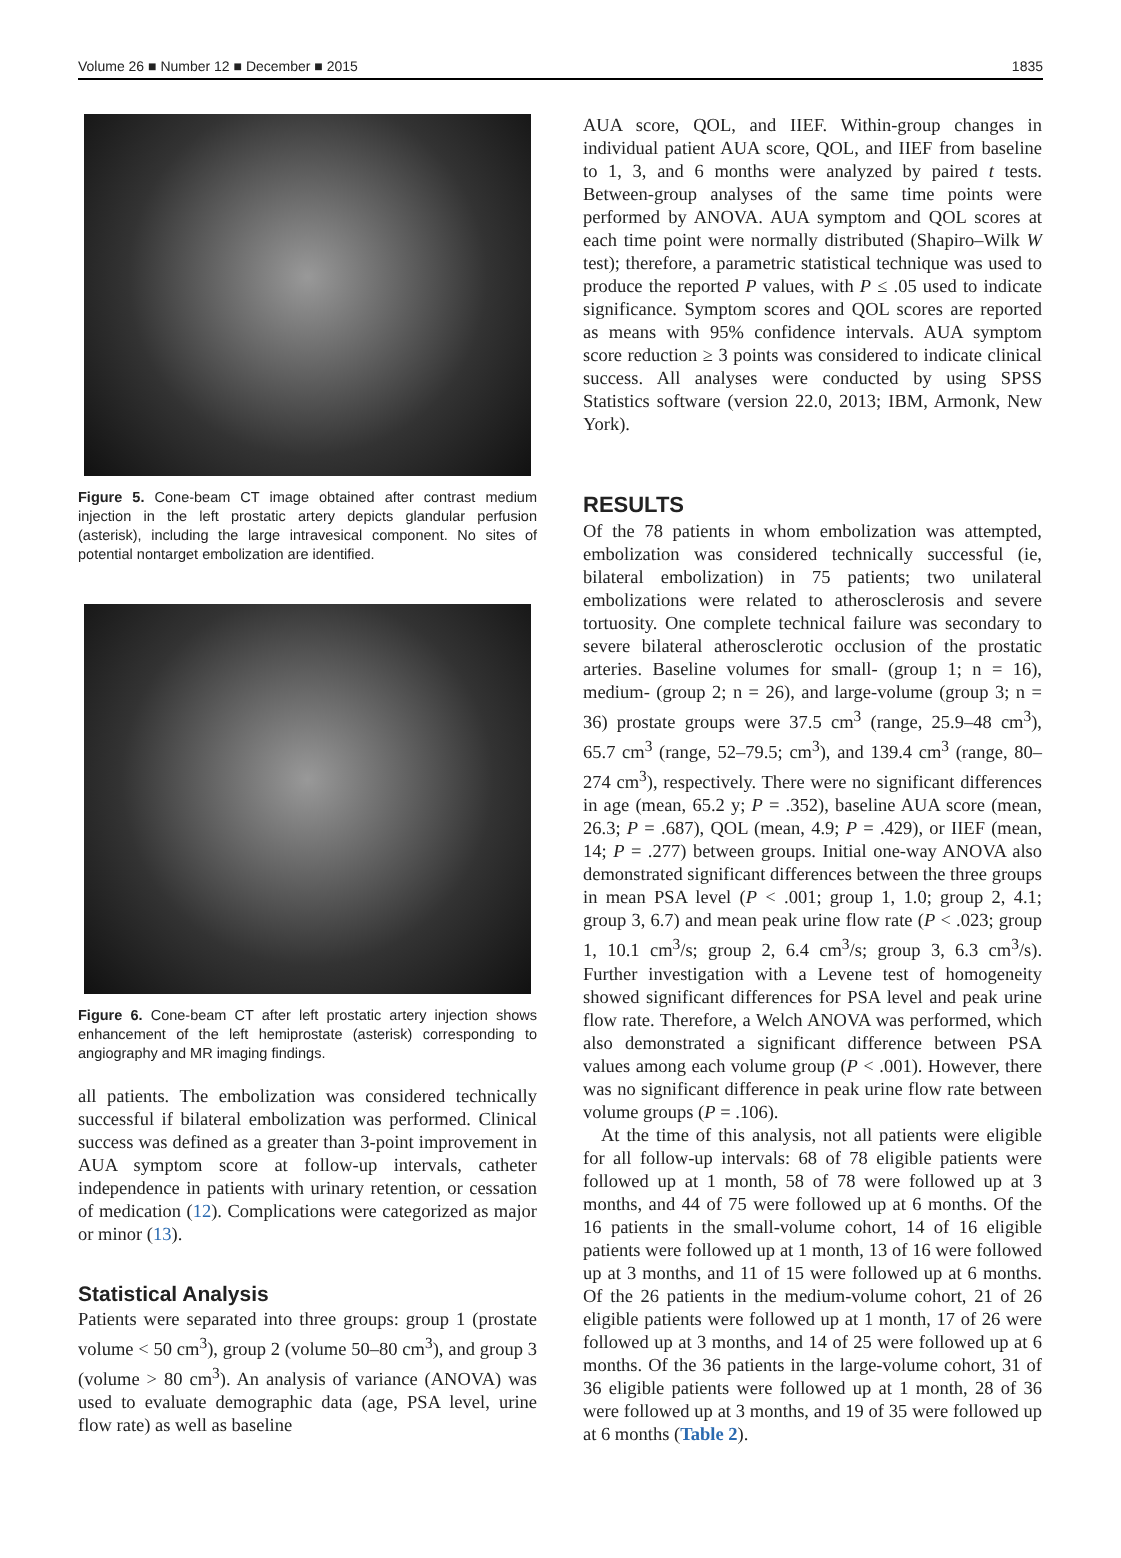Volume 26 ■ Number 12 ■ December ■ 2015 1835
Figure 5. Cone-beam CT image obtained after contrast medium injection in the left prostatic artery depicts glandular perfusion (asterisk), including the large intravesical component. No sites of potential nontarget embolization are identified.
Figure 6. Cone-beam CT after left prostatic artery injection shows enhancement of the left hemiprostate (asterisk) corresponding to angiography and MR imaging findings.
all patients. The embolization was considered technically successful if bilateral embolization was performed. Clinical success was defined as a greater than 3-point improvement in AUA symptom score at follow-up intervals, catheter independence in patients with urinary retention, or cessation of medication (12). Complications were categorized as major or minor (13).
Statistical Analysis
Patients were separated into three groups: group 1 (prostate volume < 50 cm<sup>3</sup>), group 2 (volume 50–80 cm<sup>3</sup>), and group 3 (volume > 80 cm<sup>3</sup>). An analysis of variance (ANOVA) was used to evaluate demographic data (age, PSA level, urine flow rate) as well as baseline
AUA score, QOL, and IIEF. Within-group changes in individual patient AUA score, QOL, and IIEF from baseline to 1, 3, and 6 months were analyzed by paired t tests. Between-group analyses of the same time points were performed by ANOVA. AUA symptom and QOL scores at each time point were normally distributed (Shapiro–Wilk W test); therefore, a parametric statistical technique was used to produce the reported P values, with P ≤ .05 used to indicate significance. Symptom scores and QOL scores are reported as means with 95% confidence intervals. AUA symptom score reduction ≥ 3 points was considered to indicate clinical success. All analyses were conducted by using SPSS Statistics software (version 22.0, 2013; IBM, Armonk, New York).
RESULTS
Of the 78 patients in whom embolization was attempted, embolization was considered technically successful (ie, bilateral embolization) in 75 patients; two unilateral embolizations were related to atherosclerosis and severe tortuosity. One complete technical failure was secondary to severe bilateral atherosclerotic occlusion of the prostatic arteries. Baseline volumes for small- (group 1; n = 16), medium- (group 2; n = 26), and large-volume (group 3; n = 36) prostate groups were 37.5 cm<sup>3</sup> (range, 25.9–48 cm<sup>3</sup>), 65.7 cm<sup>3</sup> (range, 52–79.5; cm<sup>3</sup>), and 139.4 cm<sup>3</sup> (range, 80–274 cm<sup>3</sup>), respectively. There were no significant differences in age (mean, 65.2 y; P = .352), baseline AUA score (mean, 26.3; P = .687), QOL (mean, 4.9; P = .429), or IIEF (mean, 14; P = .277) between groups. Initial one-way ANOVA also demonstrated significant differences between the three groups in mean PSA level (P < .001; group 1, 1.0; group 2, 4.1; group 3, 6.7) and mean peak urine flow rate (P < .023; group 1, 10.1 cm<sup>3</sup>/s; group 2, 6.4 cm<sup>3</sup>/s; group 3, 6.3 cm<sup>3</sup>/s). Further investigation with a Levene test of homogeneity showed significant differences for PSA level and peak urine flow rate. Therefore, a Welch ANOVA was performed, which also demonstrated a significant difference between PSA values among each volume group (P < .001). However, there was no significant difference in peak urine flow rate between volume groups (P = .106).
At the time of this analysis, not all patients were eligible for all follow-up intervals: 68 of 78 eligible patients were followed up at 1 month, 58 of 78 were followed up at 3 months, and 44 of 75 were followed up at 6 months. Of the 16 patients in the small-volume cohort, 14 of 16 eligible patients were followed up at 1 month, 13 of 16 were followed up at 3 months, and 11 of 15 were followed up at 6 months. Of the 26 patients in the medium-volume cohort, 21 of 26 eligible patients were followed up at 1 month, 17 of 26 were followed up at 3 months, and 14 of 25 were followed up at 6 months. Of the 36 patients in the large-volume cohort, 31 of 36 eligible patients were followed up at 1 month, 28 of 36 were followed up at 3 months, and 19 of 35 were followed up at 6 months (Table 2).